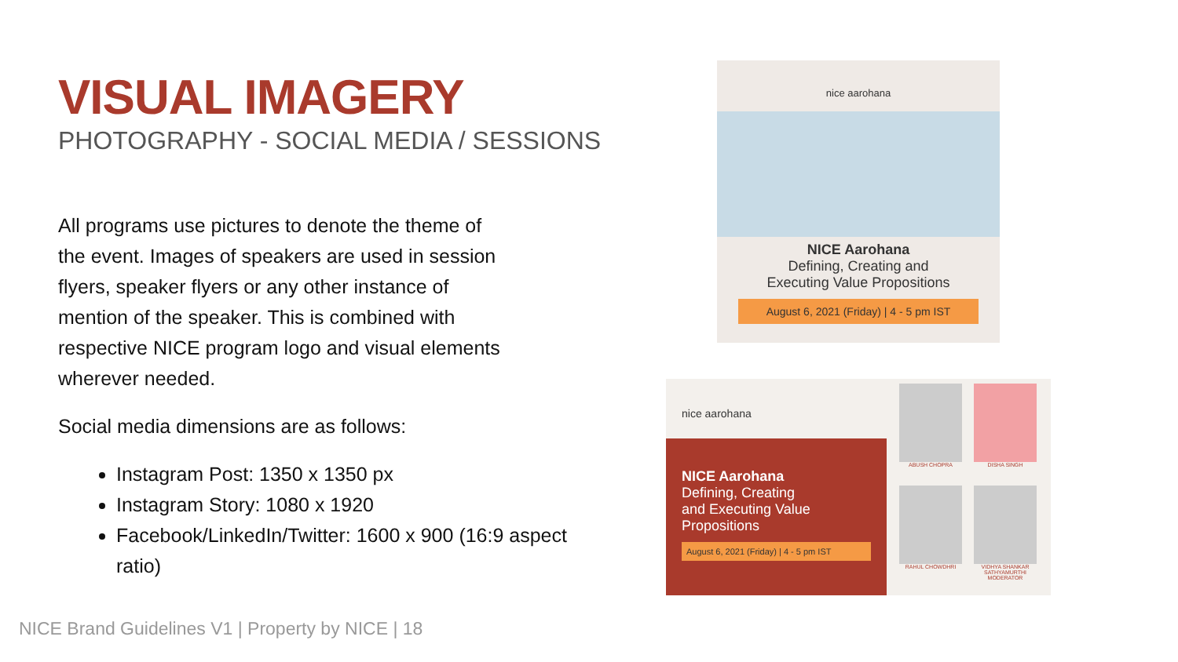VISUAL IMAGERY
PHOTOGRAPHY - SOCIAL MEDIA / SESSIONS
All programs use pictures to denote the theme of the event. Images of speakers are used in session flyers, speaker flyers or any other instance of mention of the speaker. This is combined with respective NICE program logo and visual elements wherever needed.
Social media dimensions are as follows:
Instagram Post: 1350 x 1350 px
Instagram Story: 1080 x 1920
Facebook/LinkedIn/Twitter: 1600 x 900 (16:9 aspect ratio)
nice aarohana
NICE Aarohana
Defining, Creating and
Executing Value Propositions
August 6, 2021 (Friday) | 4 - 5 pm IST
nice aarohana
NICE Aarohana
Defining, Creating
and Executing Value
Propositions
August 6, 2021 (Friday) | 4 - 5 pm IST
ABUSH CHOPRA DISHA SINGH
RAHUL CHOWDHRI
VIDHYA SHANKAR SATHYAMURTHI
MODERATOR
NICE Brand Guidelines V1 | Property by NICE | 18